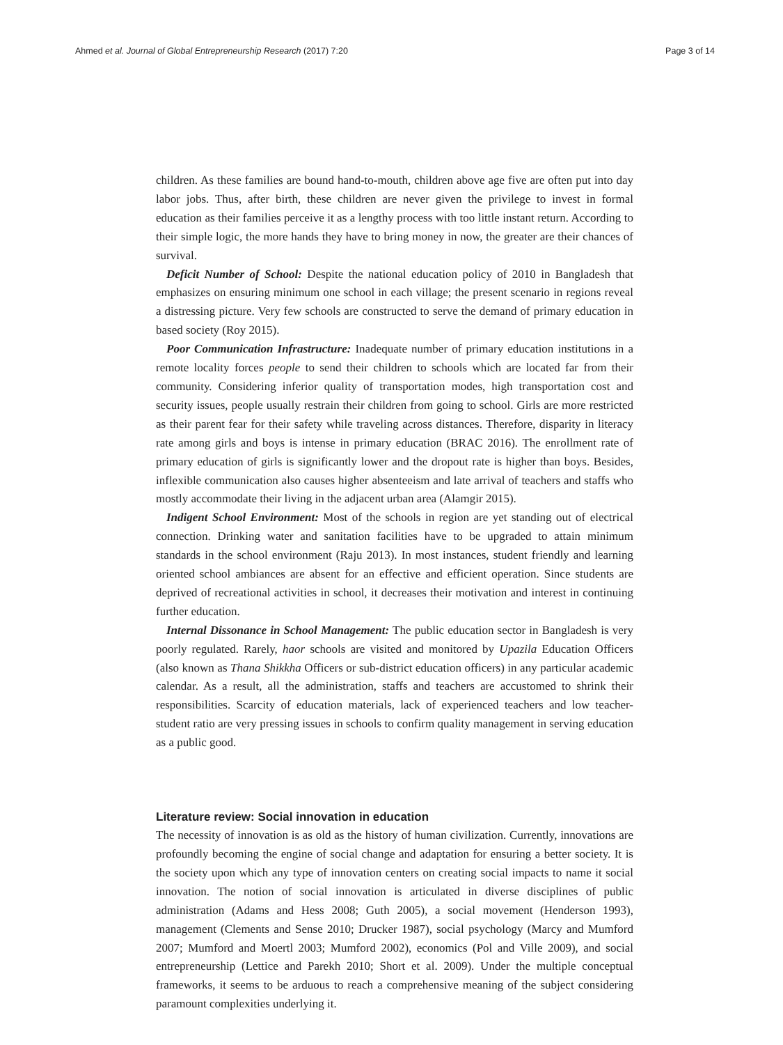Ahmed et al. Journal of Global Entrepreneurship Research (2017) 7:20 Page 3 of 14
children. As these families are bound hand-to-mouth, children above age five are often put into day labor jobs. Thus, after birth, these children are never given the privilege to invest in formal education as their families perceive it as a lengthy process with too little instant return. According to their simple logic, the more hands they have to bring money in now, the greater are their chances of survival.
Deficit Number of School: Despite the national education policy of 2010 in Bangladesh that emphasizes on ensuring minimum one school in each village; the present scenario in regions reveal a distressing picture. Very few schools are constructed to serve the demand of primary education in based society (Roy 2015).
Poor Communication Infrastructure: Inadequate number of primary education institutions in a remote locality forces people to send their children to schools which are located far from their community. Considering inferior quality of transportation modes, high transportation cost and security issues, people usually restrain their children from going to school. Girls are more restricted as their parent fear for their safety while traveling across distances. Therefore, disparity in literacy rate among girls and boys is intense in primary education (BRAC 2016). The enrollment rate of primary education of girls is significantly lower and the dropout rate is higher than boys. Besides, inflexible communication also causes higher absenteeism and late arrival of teachers and staffs who mostly accommodate their living in the adjacent urban area (Alamgir 2015).
Indigent School Environment: Most of the schools in region are yet standing out of electrical connection. Drinking water and sanitation facilities have to be upgraded to attain minimum standards in the school environment (Raju 2013). In most instances, student friendly and learning oriented school ambiances are absent for an effective and efficient operation. Since students are deprived of recreational activities in school, it decreases their motivation and interest in continuing further education.
Internal Dissonance in School Management: The public education sector in Bangladesh is very poorly regulated. Rarely, haor schools are visited and monitored by Upazila Education Officers (also known as Thana Shikkha Officers or sub-district education officers) in any particular academic calendar. As a result, all the administration, staffs and teachers are accustomed to shrink their responsibilities. Scarcity of education materials, lack of experienced teachers and low teacher-student ratio are very pressing issues in schools to confirm quality management in serving education as a public good.
Literature review: Social innovation in education
The necessity of innovation is as old as the history of human civilization. Currently, innovations are profoundly becoming the engine of social change and adaptation for ensuring a better society. It is the society upon which any type of innovation centers on creating social impacts to name it social innovation. The notion of social innovation is articulated in diverse disciplines of public administration (Adams and Hess 2008; Guth 2005), a social movement (Henderson 1993), management (Clements and Sense 2010; Drucker 1987), social psychology (Marcy and Mumford 2007; Mumford and Moertl 2003; Mumford 2002), economics (Pol and Ville 2009), and social entrepreneurship (Lettice and Parekh 2010; Short et al. 2009). Under the multiple conceptual frameworks, it seems to be arduous to reach a comprehensive meaning of the subject considering paramount complexities underlying it.